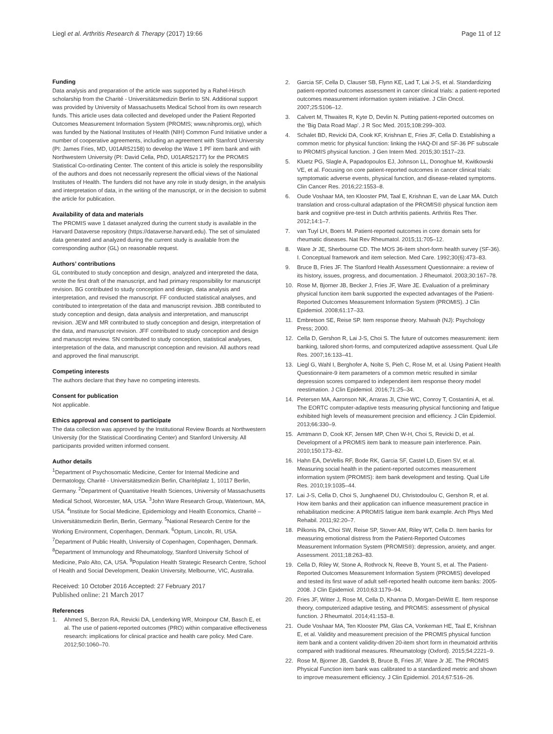Liegl et al. Arthritis Research & Therapy (2017) 19:66
Page 11 of 12
Funding
Data analysis and preparation of the article was supported by a Rahel-Hirsch scholarship from the Charité - Universitätsmedizin Berlin to SN. Additional support was provided by University of Massachusetts Medical School from its own research funds. This article uses data collected and developed under the Patient Reported Outcomes Measurement Information System (PROMIS; www.nihpromis.org), which was funded by the National Institutes of Health (NIH) Common Fund Initiative under a number of cooperative agreements, including an agreement with Stanford University (PI: James Fries, MD, U01AR52158) to develop the Wave 1 PF item bank and with Northwestern University (PI: David Cella, PhD, U01AR52177) for the PROMIS Statistical Co-ordinating Center. The content of this article is solely the responsibility of the authors and does not necessarily represent the official views of the National Institutes of Health. The funders did not have any role in study design, in the analysis and interpretation of data, in the writing of the manuscript, or in the decision to submit the article for publication.
Availability of data and materials
The PROMIS wave 1 dataset analyzed during the current study is available in the Harvard Dataverse repository (https://dataverse.harvard.edu). The set of simulated data generated and analyzed during the current study is available from the corresponding author (GL) on reasonable request.
Authors’ contributions
GL contributed to study conception and design, analyzed and interpreted the data, wrote the first draft of the manuscript, and had primary responsibility for manuscript revision. BG contributed to study conception and design, data analysis and interpretation, and revised the manuscript. FF conducted statistical analyses, and contributed to interpretation of the data and manuscript revision. JBB contributed to study conception and design, data analysis and interpretation, and manuscript revision. JEW and MR contributed to study conception and design, interpretation of the data, and manuscript revision. JFF contributed to study conception and design and manuscript review. SN contributed to study conception, statistical analyses, interpretation of the data, and manuscript conception and revision. All authors read and approved the final manuscript.
Competing interests
The authors declare that they have no competing interests.
Consent for publication
Not applicable.
Ethics approval and consent to participate
The data collection was approved by the Institutional Review Boards at Northwestern University (for the Statistical Coordinating Center) and Stanford University. All participants provided written informed consent.
Author details
<sup>1</sup> Department of Psychosomatic Medicine, Center for Internal Medicine and Dermatology, Charité - Universitätsmedizin Berlin, Charitéplatz 1, 10117 Berlin, Germany. <sup>2</sup>Department of Quantitative Health Sciences, University of Massachusetts Medical School, Worcester, MA, USA. <sup>3</sup>John Ware Research Group, Watertown, MA, USA. <sup>4</sup>Institute for Social Medicine, Epidemiology and Health Economics, Charité – Universitätsmedizin Berlin, Berlin, Germany. <sup>5</sup>National Research Centre for the Working Environment, Copenhagen, Denmark. <sup>6</sup>Optum, Lincoln, RI, USA. <sup>7</sup>Department of Public Health, University of Copenhagen, Copenhagen, Denmark. <sup>8</sup>Department of Immunology and Rheumatology, Stanford University School of Medicine, Palo Alto, CA, USA. <sup>9</sup>Population Health Strategic Research Centre, School of Health and Social Development, Deakin University, Melbourne, VIC, Australia.
Received: 10 October 2016 Accepted: 27 February 2017
Published online: 21 March 2017
References
1. Ahmed S, Berzon RA, Revicki DA, Lenderking WR, Moinpour CM, Basch E, et al. The use of patient-reported outcomes (PRO) within comparative effectiveness research: implications for clinical practice and health care policy. Med Care. 2012;50:1060–70.
2. Garcia SF, Cella D, Clauser SB, Flynn KE, Lad T, Lai J-S, et al. Standardizing patient-reported outcomes assessment in cancer clinical trials: a patient-reported outcomes measurement information system initiative. J Clin Oncol. 2007;25:5106–12.
3. Calvert M, Thwaites R, Kyte D, Devlin N. Putting patient-reported outcomes on the ‘Big Data Road Map’. J R Soc Med. 2015;108:299–303.
4. Schalet BD, Revicki DA, Cook KF, Krishnan E, Fries JF, Cella D. Establishing a common metric for physical function: linking the HAQ-DI and SF-36 PF subscale to PROMIS physical function. J Gen Intern Med. 2015;30:1517–23.
5. Kluetz PG, Slagle A, Papadopoulos EJ, Johnson LL, Donoghue M, Kwitkowski VE, et al. Focusing on core patient-reported outcomes in cancer clinical trials: symptomatic adverse events, physical function, and disease-related symptoms. Clin Cancer Res. 2016;22:1553–8.
6. Oude Voshaar MA, ten Klooster PM, Taal E, Krishnan E, van de Laar MA. Dutch translation and cross-cultural adaptation of the PROMIS® physical function item bank and cognitive pre-test in Dutch arthritis patients. Arthritis Res Ther. 2012;14:1–7.
7. van Tuyl LH, Boers M. Patient-reported outcomes in core domain sets for rheumatic diseases. Nat Rev Rheumatol. 2015;11:705–12.
8. Ware Jr JE, Sherbourne CD. The MOS 36-item short-form health survey (SF-36). I. Conceptual framework and item selection. Med Care. 1992;30(6):473–83.
9. Bruce B, Fries JF. The Stanford Health Assessment Questionnaire: a review of its history, issues, progress, and documentation. J Rheumatol. 2003;30:167–78.
10. Rose M, Bjorner JB, Becker J, Fries JF, Ware JE. Evaluation of a preliminary physical function item bank supported the expected advantages of the Patient-Reported Outcomes Measurement Information System (PROMIS). J Clin Epidemiol. 2008;61:17–33.
11. Embretson SE, Reise SP. Item response theory. Mahwah (NJ): Psychology Press; 2000.
12. Cella D, Gershon R, Lai J-S, Choi S. The future of outcomes measurement: item banking, tailored short-forms, and computerized adaptive assessment. Qual Life Res. 2007;16:133–41.
13. Liegl G, Wahl I, Berghofer A, Nolte S, Pieh C, Rose M, et al. Using Patient Health Questionnaire-9 item parameters of a common metric resulted in similar depression scores compared to independent item response theory model reestimation. J Clin Epidemiol. 2016;71:25–34.
14. Petersen MA, Aaronson NK, Arraras JI, Chie WC, Conroy T, Costantini A, et al. The EORTC computer-adaptive tests measuring physical functioning and fatigue exhibited high levels of measurement precision and efficiency. J Clin Epidemiol. 2013;66:330–9.
15. Amtmann D, Cook KF, Jensen MP, Chen W-H, Choi S, Revicki D, et al. Development of a PROMIS item bank to measure pain interference. Pain. 2010;150:173–82.
16. Hahn EA, DeVellis RF, Bode RK, Garcia SF, Castel LD, Eisen SV, et al. Measuring social health in the patient-reported outcomes measurement information system (PROMIS): item bank development and testing. Qual Life Res. 2010;19:1035–44.
17. Lai J-S, Cella D, Choi S, Junghaenel DU, Christodoulou C, Gershon R, et al. How item banks and their application can influence measurement practice in rehabilitation medicine: A PROMIS fatigue item bank example. Arch Phys Med Rehabil. 2011;92:20–7.
18. Pilkonis PA, Choi SW, Reise SP, Stover AM, Riley WT, Cella D. Item banks for measuring emotional distress from the Patient-Reported Outcomes Measurement Information System (PROMIS®): depression, anxiety, and anger. Assessment. 2011;18:263–83.
19. Cella D, Riley W, Stone A, Rothrock N, Reeve B, Yount S, et al. The Patient-Reported Outcomes Measurement Information System (PROMIS) developed and tested its first wave of adult self-reported health outcome item banks: 2005-2008. J Clin Epidemiol. 2010;63:1179–94.
20. Fries JF, Witter J, Rose M, Cella D, Khanna D, Morgan-DeWitt E. Item response theory, computerized adaptive testing, and PROMIS: assessment of physical function. J Rheumatol. 2014;41:153–8.
21. Oude Voshaar MA, Ten Klooster PM, Glas CA, Vonkeman HE, Taal E, Krishnan E, et al. Validity and measurement precision of the PROMIS physical function item bank and a content validity-driven 20-item short form in rheumatoid arthritis compared with traditional measures. Rheumatology (Oxford). 2015;54:2221–9.
22. Rose M, Bjorner JB, Gandek B, Bruce B, Fries JF, Ware Jr JE. The PROMIS Physical Function item bank was calibrated to a standardized metric and shown to improve measurement efficiency. J Clin Epidemiol. 2014;67:516–26.